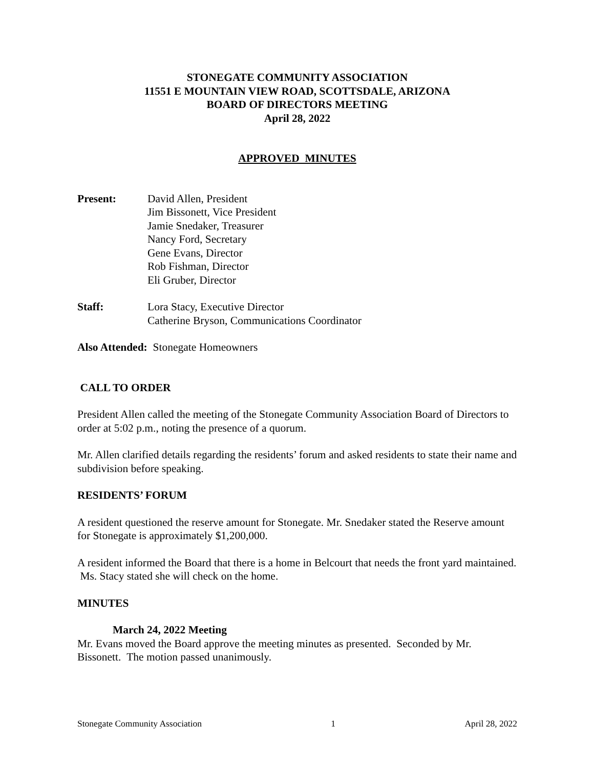STONEGATE COMMUNITY ASSOCIATION
11551 E MOUNTAIN VIEW ROAD, SCOTTSDALE, ARIZONA
BOARD OF DIRECTORS MEETING
April 28, 2022
APPROVED MINUTES
Present: David Allen, President
Jim Bissonett, Vice President
Jamie Snedaker, Treasurer
Nancy Ford, Secretary
Gene Evans, Director
Rob Fishman, Director
Eli Gruber, Director
Staff: Lora Stacy, Executive Director
Catherine Bryson, Communications Coordinator
Also Attended: Stonegate Homeowners
CALL TO ORDER
President Allen called the meeting of the Stonegate Community Association Board of Directors to order at 5:02 p.m., noting the presence of a quorum.
Mr. Allen clarified details regarding the residents’ forum and asked residents to state their name and subdivision before speaking.
RESIDENTS’ FORUM
A resident questioned the reserve amount for Stonegate. Mr. Snedaker stated the Reserve amount for Stonegate is approximately $1,200,000.
A resident informed the Board that there is a home in Belcourt that needs the front yard maintained. Ms. Stacy stated she will check on the home.
MINUTES
March 24, 2022 Meeting
Mr. Evans moved the Board approve the meeting minutes as presented. Seconded by Mr. Bissonett. The motion passed unanimously.
Stonegate Community Association 1 April 28, 2022